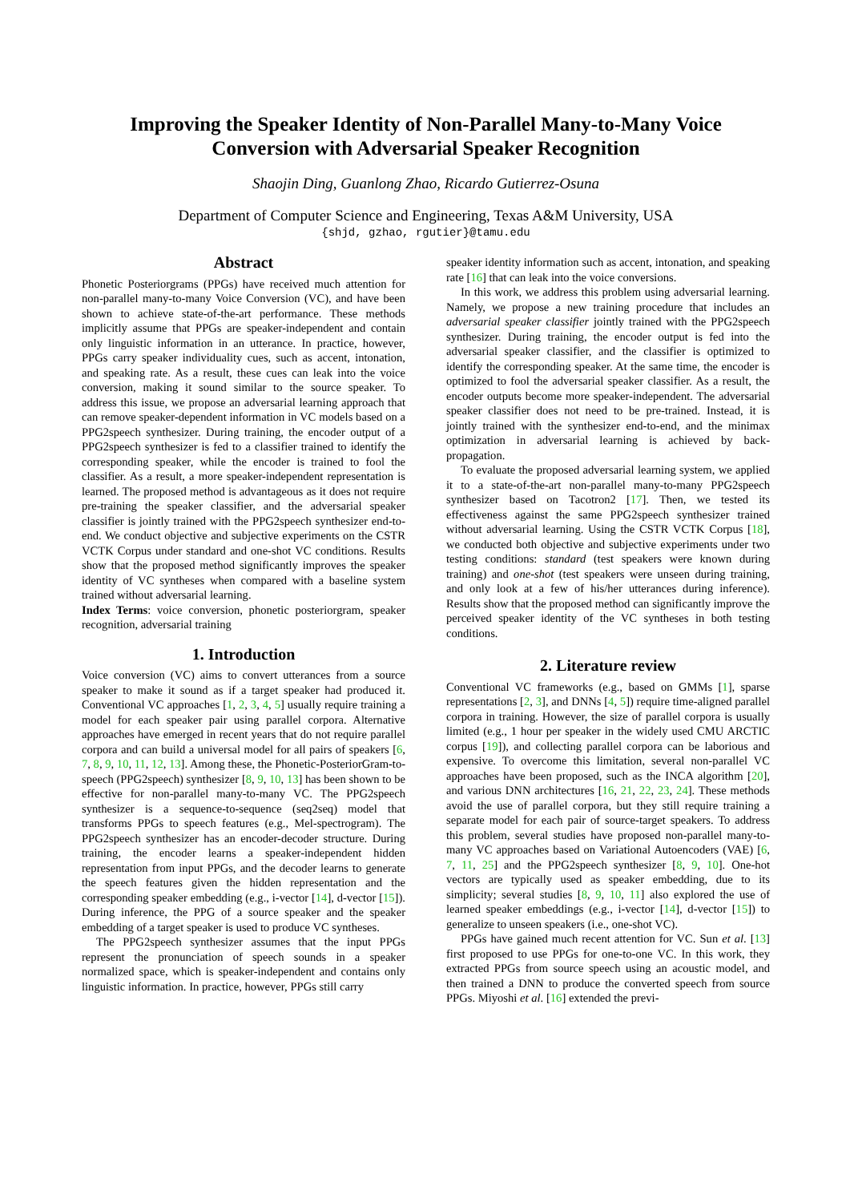Improving the Speaker Identity of Non-Parallel Many-to-Many Voice Conversion with Adversarial Speaker Recognition
Shaojin Ding, Guanlong Zhao, Ricardo Gutierrez-Osuna
Department of Computer Science and Engineering, Texas A&M University, USA
{shjd, gzhao, rgutier}@tamu.edu
Abstract
Phonetic Posteriorgrams (PPGs) have received much attention for non-parallel many-to-many Voice Conversion (VC), and have been shown to achieve state-of-the-art performance. These methods implicitly assume that PPGs are speaker-independent and contain only linguistic information in an utterance. In practice, however, PPGs carry speaker individuality cues, such as accent, intonation, and speaking rate. As a result, these cues can leak into the voice conversion, making it sound similar to the source speaker. To address this issue, we propose an adversarial learning approach that can remove speaker-dependent information in VC models based on a PPG2speech synthesizer. During training, the encoder output of a PPG2speech synthesizer is fed to a classifier trained to identify the corresponding speaker, while the encoder is trained to fool the classifier. As a result, a more speaker-independent representation is learned. The proposed method is advantageous as it does not require pre-training the speaker classifier, and the adversarial speaker classifier is jointly trained with the PPG2speech synthesizer end-to-end. We conduct objective and subjective experiments on the CSTR VCTK Corpus under standard and one-shot VC conditions. Results show that the proposed method significantly improves the speaker identity of VC syntheses when compared with a baseline system trained without adversarial learning.
Index Terms: voice conversion, phonetic posteriorgram, speaker recognition, adversarial training
1. Introduction
Voice conversion (VC) aims to convert utterances from a source speaker to make it sound as if a target speaker had produced it. Conventional VC approaches [1, 2, 3, 4, 5] usually require training a model for each speaker pair using parallel corpora. Alternative approaches have emerged in recent years that do not require parallel corpora and can build a universal model for all pairs of speakers [6, 7, 8, 9, 10, 11, 12, 13]. Among these, the Phonetic-PosteriorGram-to-speech (PPG2speech) synthesizer [8, 9, 10, 13] has been shown to be effective for non-parallel many-to-many VC. The PPG2speech synthesizer is a sequence-to-sequence (seq2seq) model that transforms PPGs to speech features (e.g., Mel-spectrogram). The PPG2speech synthesizer has an encoder-decoder structure. During training, the encoder learns a speaker-independent hidden representation from input PPGs, and the decoder learns to generate the speech features given the hidden representation and the corresponding speaker embedding (e.g., i-vector [14], d-vector [15]). During inference, the PPG of a source speaker and the speaker embedding of a target speaker is used to produce VC syntheses.
The PPG2speech synthesizer assumes that the input PPGs represent the pronunciation of speech sounds in a speaker normalized space, which is speaker-independent and contains only linguistic information. In practice, however, PPGs still carry
speaker identity information such as accent, intonation, and speaking rate [16] that can leak into the voice conversions.
In this work, we address this problem using adversarial learning. Namely, we propose a new training procedure that includes an adversarial speaker classifier jointly trained with the PPG2speech synthesizer. During training, the encoder output is fed into the adversarial speaker classifier, and the classifier is optimized to identify the corresponding speaker. At the same time, the encoder is optimized to fool the adversarial speaker classifier. As a result, the encoder outputs become more speaker-independent. The adversarial speaker classifier does not need to be pre-trained. Instead, it is jointly trained with the synthesizer end-to-end, and the minimax optimization in adversarial learning is achieved by back-propagation.
To evaluate the proposed adversarial learning system, we applied it to a state-of-the-art non-parallel many-to-many PPG2speech synthesizer based on Tacotron2 [17]. Then, we tested its effectiveness against the same PPG2speech synthesizer trained without adversarial learning. Using the CSTR VCTK Corpus [18], we conducted both objective and subjective experiments under two testing conditions: standard (test speakers were known during training) and one-shot (test speakers were unseen during training, and only look at a few of his/her utterances during inference). Results show that the proposed method can significantly improve the perceived speaker identity of the VC syntheses in both testing conditions.
2. Literature review
Conventional VC frameworks (e.g., based on GMMs [1], sparse representations [2, 3], and DNNs [4, 5]) require time-aligned parallel corpora in training. However, the size of parallel corpora is usually limited (e.g., 1 hour per speaker in the widely used CMU ARCTIC corpus [19]), and collecting parallel corpora can be laborious and expensive. To overcome this limitation, several non-parallel VC approaches have been proposed, such as the INCA algorithm [20], and various DNN architectures [16, 21, 22, 23, 24]. These methods avoid the use of parallel corpora, but they still require training a separate model for each pair of source-target speakers. To address this problem, several studies have proposed non-parallel many-to-many VC approaches based on Variational Autoencoders (VAE) [6, 7, 11, 25] and the PPG2speech synthesizer [8, 9, 10]. One-hot vectors are typically used as speaker embedding, due to its simplicity; several studies [8, 9, 10, 11] also explored the use of learned speaker embeddings (e.g., i-vector [14], d-vector [15]) to generalize to unseen speakers (i.e., one-shot VC).
PPGs have gained much recent attention for VC. Sun et al. [13] first proposed to use PPGs for one-to-one VC. In this work, they extracted PPGs from source speech using an acoustic model, and then trained a DNN to produce the converted speech from source PPGs. Miyoshi et al. [16] extended the previ-